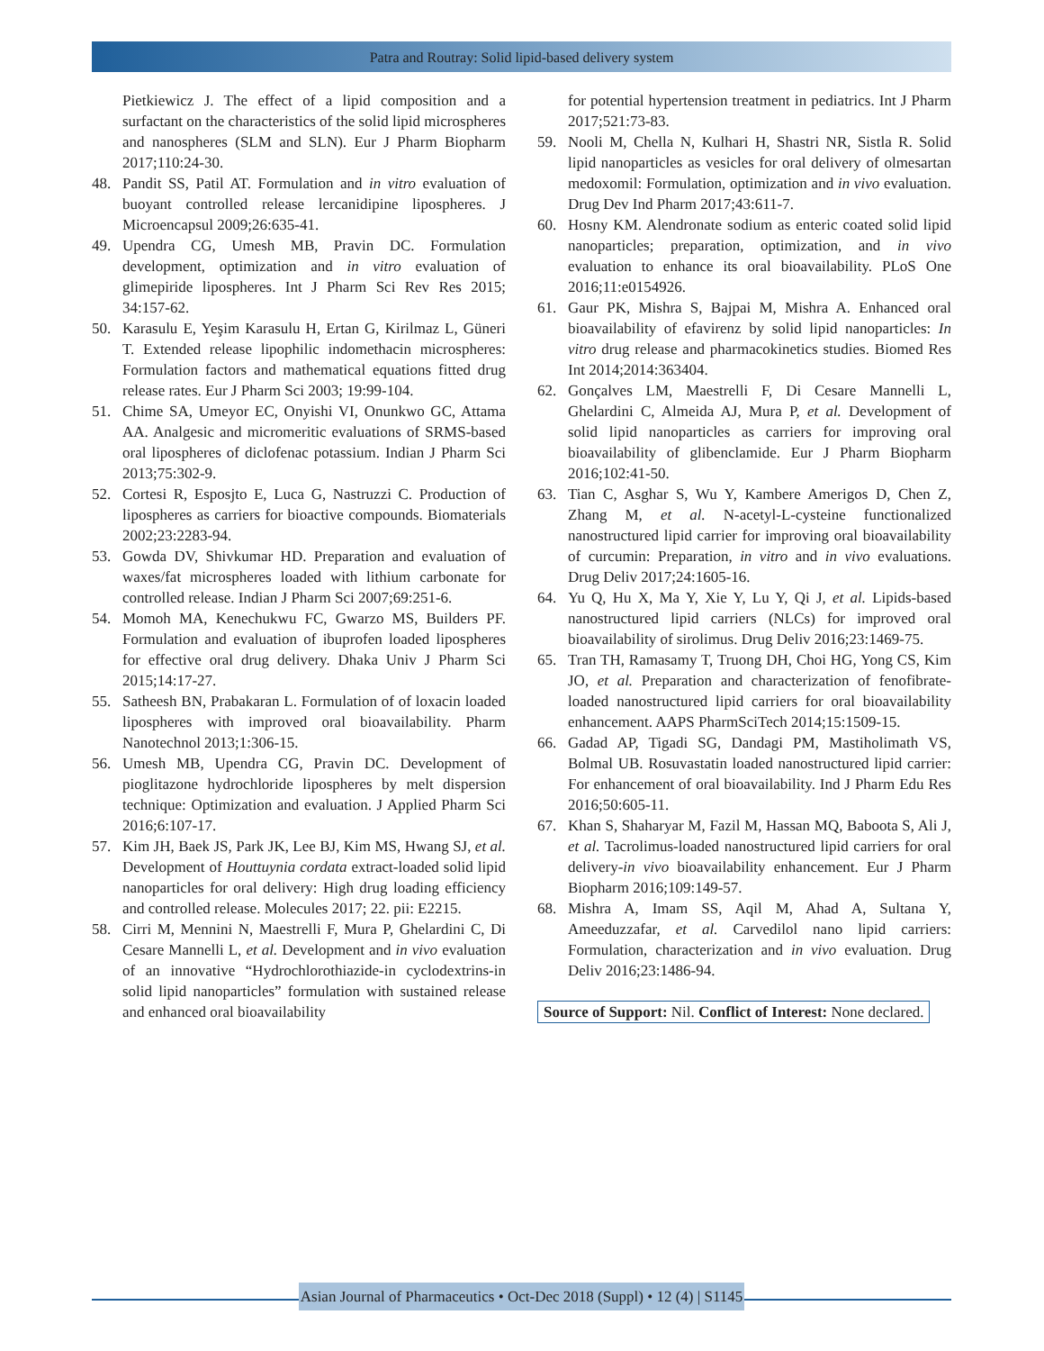Patra and Routray: Solid lipid-based delivery system
Pietkiewicz J. The effect of a lipid composition and a surfactant on the characteristics of the solid lipid microspheres and nanospheres (SLM and SLN). Eur J Pharm Biopharm 2017;110:24-30.
48. Pandit SS, Patil AT. Formulation and in vitro evaluation of buoyant controlled release lercanidipine lipospheres. J Microencapsul 2009;26:635-41.
49. Upendra CG, Umesh MB, Pravin DC. Formulation development, optimization and in vitro evaluation of glimepiride lipospheres. Int J Pharm Sci Rev Res 2015; 34:157-62.
50. Karasulu E, Yeşim Karasulu H, Ertan G, Kirilmaz L, Güneri T. Extended release lipophilic indomethacin microspheres: Formulation factors and mathematical equations fitted drug release rates. Eur J Pharm Sci 2003; 19:99-104.
51. Chime SA, Umeyor EC, Onyishi VI, Onunkwo GC, Attama AA. Analgesic and micromeritic evaluations of SRMS-based oral lipospheres of diclofenac potassium. Indian J Pharm Sci 2013;75:302-9.
52. Cortesi R, Esposjto E, Luca G, Nastruzzi C. Production of lipospheres as carriers for bioactive compounds. Biomaterials 2002;23:2283-94.
53. Gowda DV, Shivkumar HD. Preparation and evaluation of waxes/fat microspheres loaded with lithium carbonate for controlled release. Indian J Pharm Sci 2007;69:251-6.
54. Momoh MA, Kenechukwu FC, Gwarzo MS, Builders PF. Formulation and evaluation of ibuprofen loaded lipospheres for effective oral drug delivery. Dhaka Univ J Pharm Sci 2015;14:17-27.
55. Satheesh BN, Prabakaran L. Formulation of of loxacin loaded lipospheres with improved oral bioavailability. Pharm Nanotechnol 2013;1:306-15.
56. Umesh MB, Upendra CG, Pravin DC. Development of pioglitazone hydrochloride lipospheres by melt dispersion technique: Optimization and evaluation. J Applied Pharm Sci 2016;6:107-17.
57. Kim JH, Baek JS, Park JK, Lee BJ, Kim MS, Hwang SJ, et al. Development of Houttuynia cordata extract-loaded solid lipid nanoparticles for oral delivery: High drug loading efficiency and controlled release. Molecules 2017; 22. pii: E2215.
58. Cirri M, Mennini N, Maestrelli F, Mura P, Ghelardini C, Di Cesare Mannelli L, et al. Development and in vivo evaluation of an innovative “Hydrochlorothiazide-in cyclodextrins-in solid lipid nanoparticles” formulation with sustained release and enhanced oral bioavailability
for potential hypertension treatment in pediatrics. Int J Pharm 2017;521:73-83.
59. Nooli M, Chella N, Kulhari H, Shastri NR, Sistla R. Solid lipid nanoparticles as vesicles for oral delivery of olmesartan medoxomil: Formulation, optimization and in vivo evaluation. Drug Dev Ind Pharm 2017;43:611-7.
60. Hosny KM. Alendronate sodium as enteric coated solid lipid nanoparticles; preparation, optimization, and in vivo evaluation to enhance its oral bioavailability. PLoS One 2016;11:e0154926.
61. Gaur PK, Mishra S, Bajpai M, Mishra A. Enhanced oral bioavailability of efavirenz by solid lipid nanoparticles: In vitro drug release and pharmacokinetics studies. Biomed Res Int 2014;2014:363404.
62. Gonçalves LM, Maestrelli F, Di Cesare Mannelli L, Ghelardini C, Almeida AJ, Mura P, et al. Development of solid lipid nanoparticles as carriers for improving oral bioavailability of glibenclamide. Eur J Pharm Biopharm 2016;102:41-50.
63. Tian C, Asghar S, Wu Y, Kambere Amerigos D, Chen Z, Zhang M, et al. N-acetyl-L-cysteine functionalized nanostructured lipid carrier for improving oral bioavailability of curcumin: Preparation, in vitro and in vivo evaluations. Drug Deliv 2017;24:1605-16.
64. Yu Q, Hu X, Ma Y, Xie Y, Lu Y, Qi J, et al. Lipids-based nanostructured lipid carriers (NLCs) for improved oral bioavailability of sirolimus. Drug Deliv 2016;23:1469-75.
65. Tran TH, Ramasamy T, Truong DH, Choi HG, Yong CS, Kim JO, et al. Preparation and characterization of fenofibrate-loaded nanostructured lipid carriers for oral bioavailability enhancement. AAPS PharmSciTech 2014;15:1509-15.
66. Gadad AP, Tigadi SG, Dandagi PM, Mastiholimath VS, Bolmal UB. Rosuvastatin loaded nanostructured lipid carrier: For enhancement of oral bioavailability. Ind J Pharm Edu Res 2016;50:605-11.
67. Khan S, Shaharyar M, Fazil M, Hassan MQ, Baboota S, Ali J, et al. Tacrolimus-loaded nanostructured lipid carriers for oral delivery-in vivo bioavailability enhancement. Eur J Pharm Biopharm 2016;109:149-57.
68. Mishra A, Imam SS, Aqil M, Ahad A, Sultana Y, Ameeduzzafar, et al. Carvedilol nano lipid carriers: Formulation, characterization and in vivo evaluation. Drug Deliv 2016;23:1486-94.
Source of Support: Nil. Conflict of Interest: None declared.
Asian Journal of Pharmaceutics • Oct-Dec 2018 (Suppl) • 12 (4) | S1145